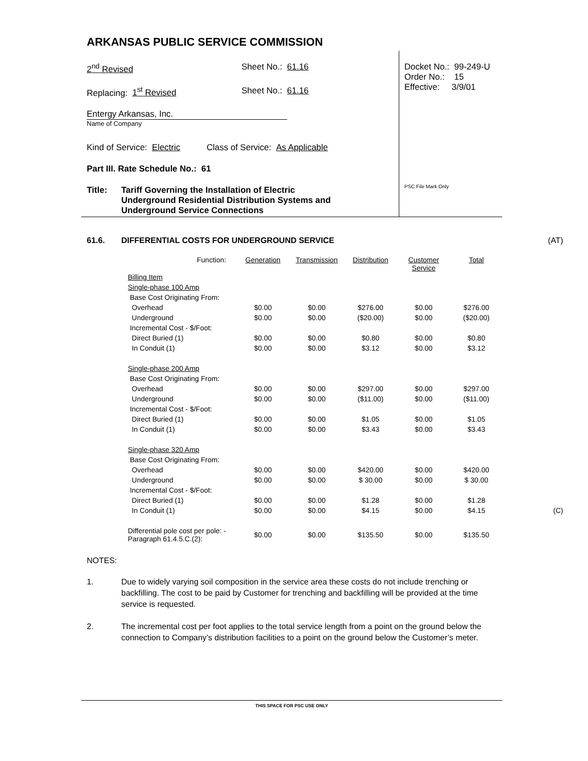ARKANSAS PUBLIC SERVICE COMMISSION
2<sup>nd</sup> Revised Sheet No.: 61.16
Replacing: 1<sup>st</sup> Revised Sheet No.: 61.16
Entergy Arkansas, Inc.
Name of Company
Kind of Service: Electric Class of Service: As Applicable
Part III. Rate Schedule No.: 61
Title: Tariff Governing the Installation of Electric
Underground Residential Distribution Systems and
Underground Service Connections
Docket No.: 99-249-U
Order No.: 15
Effective: 3/9/01
PSC File Mark Only
61.6. DIFFERENTIAL COSTS FOR UNDERGROUND SERVICE
(AT)
| Function: | Generation | Transmission | Distribution | Customer Service | Total | |
| Billing Item | | | | | | |
| Single-phase 100 Amp | | | | | | |
| Base Cost Originating From: | | | | | | |
| Overhead | $0.00 | $0.00 | $276.00 | $0.00 | $276.00 | |
| Underground | $0.00 | $0.00 | ($20.00) | $0.00 | ($20.00) | |
| Incremental Cost - $/Foot: | | | | | | |
| Direct Buried (1) | $0.00 | $0.00 | $0.80 | $0.00 | $0.80 | |
| In Conduit (1) | $0.00 | $0.00 | $3.12 | $0.00 | $3.12 | |
| Single-phase 200 Amp | | | | | | |
| Base Cost Originating From: | | | | | | |
| Overhead | $0.00 | $0.00 | $297.00 | $0.00 | $297.00 | |
| Underground | $0.00 | $0.00 | ($11.00) | $0.00 | ($11.00) | |
| Incremental Cost - $/Foot: | | | | | | |
| Direct Buried (1) | $0.00 | $0.00 | $1.05 | $0.00 | $1.05 | |
| In Conduit (1) | $0.00 | $0.00 | $3.43 | $0.00 | $3.43 | |
| Single-phase 320 Amp | | | | | | |
| Base Cost Originating From: | | | | | | |
| Overhead | $0.00 | $0.00 | $420.00 | $0.00 | $420.00 | |
| Underground | $0.00 | $0.00 | $ 30.00 | $0.00 | $ 30.00 | |
| Incremental Cost - $/Foot: | | | | | | |
| Direct Buried (1) | $0.00 | $0.00 | $1.28 | $0.00 | $1.28 | |
| In Conduit (1) | $0.00 | $0.00 | $4.15 | $0.00 | $4.15 | (C) |
| Differential pole cost per pole: - Paragraph 61.4.5.C.(2): | $0.00 | $0.00 | $135.50 | $0.00 | $135.50 | |
NOTES:
1. Due to widely varying soil composition in the service area these costs do not include trenching or backfilling. The cost to be paid by Customer for trenching and backfilling will be provided at the time service is requested.
2. The incremental cost per foot applies to the total service length from a point on the ground below the connection to Company’s distribution facilities to a point on the ground below the Customer’s meter.
THIS SPACE FOR PSC USE ONLY